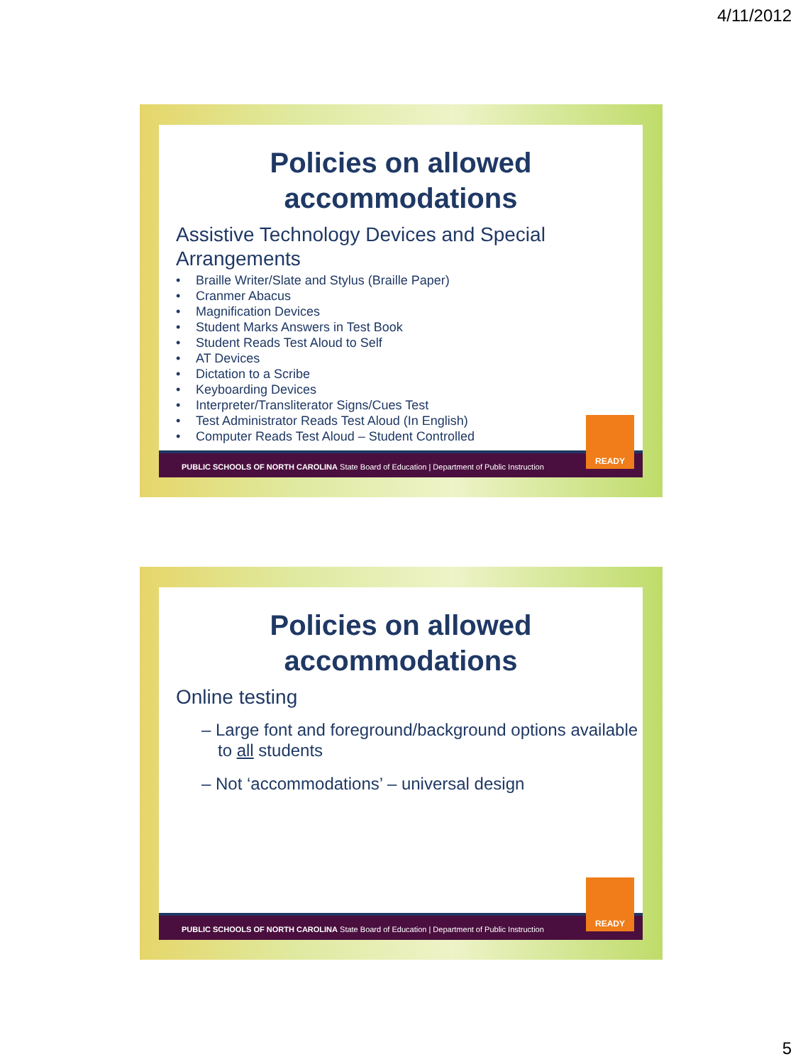4/11/2012
Policies on allowed
accommodations
Assistive Technology Devices and Special Arrangements
Braille Writer/Slate and Stylus (Braille Paper)
Cranmer Abacus
Magnification Devices
Student Marks Answers in Test Book
Student Reads Test Aloud to Self
AT Devices
Dictation to a Scribe
Keyboarding Devices
Interpreter/Transliterator Signs/Cues Test
Test Administrator Reads Test Aloud (In English)
Computer Reads Test Aloud – Student Controlled
PUBLIC SCHOOLS OF NORTH CAROLINA State Board of Education | Department of Public Instruction
READY
Policies on allowed
accommodations
Online testing
– Large font and foreground/background options available to all students
– Not ‘accommodations’ – universal design
PUBLIC SCHOOLS OF NORTH CAROLINA State Board of Education | Department of Public Instruction
READY
5